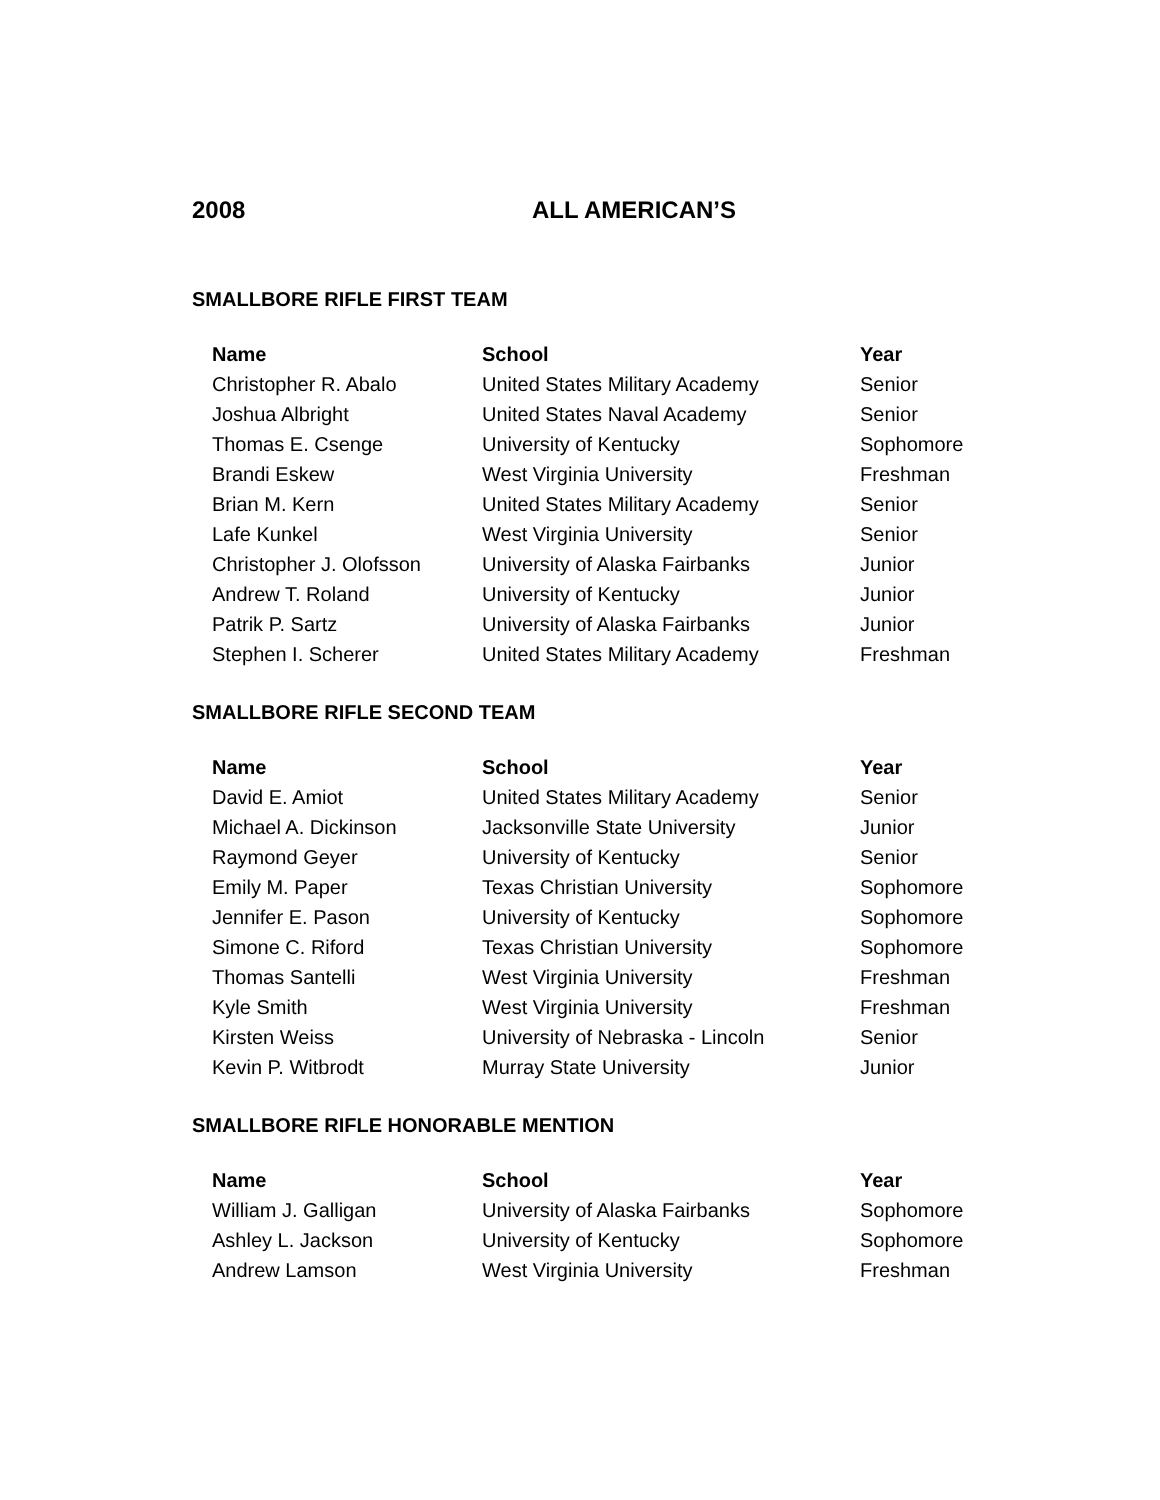2008 ALL AMERICAN’S
SMALLBORE RIFLE FIRST TEAM
| Name | School | Year |
| --- | --- | --- |
| Christopher R. Abalo | United States Military Academy | Senior |
| Joshua Albright | United States Naval Academy | Senior |
| Thomas E. Csenge | University of Kentucky | Sophomore |
| Brandi Eskew | West Virginia University | Freshman |
| Brian M. Kern | United States Military Academy | Senior |
| Lafe Kunkel | West Virginia University | Senior |
| Christopher J. Olofsson | University of Alaska Fairbanks | Junior |
| Andrew T. Roland | University of Kentucky | Junior |
| Patrik P. Sartz | University of Alaska Fairbanks | Junior |
| Stephen I. Scherer | United States Military Academy | Freshman |
SMALLBORE RIFLE SECOND TEAM
| Name | School | Year |
| --- | --- | --- |
| David E. Amiot | United States Military Academy | Senior |
| Michael A. Dickinson | Jacksonville State University | Junior |
| Raymond Geyer | University of Kentucky | Senior |
| Emily M. Paper | Texas Christian University | Sophomore |
| Jennifer E. Pason | University of Kentucky | Sophomore |
| Simone C. Riford | Texas Christian University | Sophomore |
| Thomas Santelli | West Virginia University | Freshman |
| Kyle Smith | West Virginia University | Freshman |
| Kirsten Weiss | University of Nebraska - Lincoln | Senior |
| Kevin P. Witbrodt | Murray State University | Junior |
SMALLBORE RIFLE HONORABLE MENTION
| Name | School | Year |
| --- | --- | --- |
| William J. Galligan | University of Alaska Fairbanks | Sophomore |
| Ashley L. Jackson | University of Kentucky | Sophomore |
| Andrew Lamson | West Virginia University | Freshman |